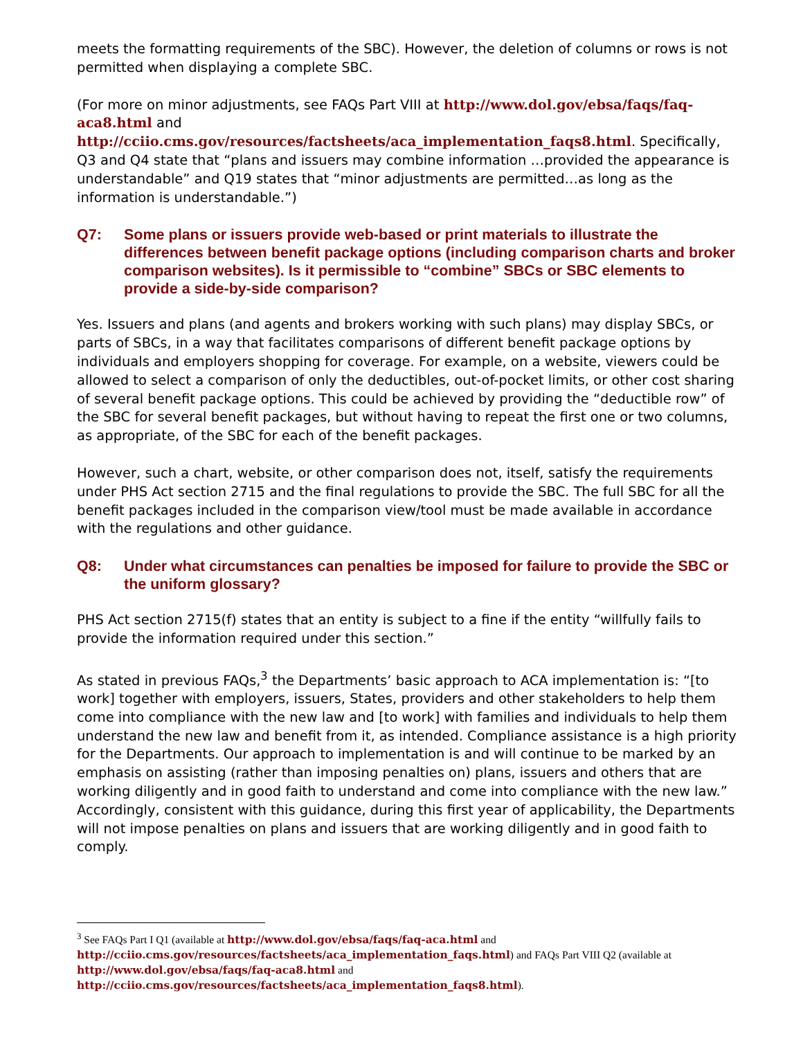meets the formatting requirements of the SBC). However, the deletion of columns or rows is not permitted when displaying a complete SBC.
(For more on minor adjustments, see FAQs Part VIII at http://www.dol.gov/ebsa/faqs/faq-aca8.html and http://cciio.cms.gov/resources/factsheets/aca_implementation_faqs8.html. Specifically, Q3 and Q4 state that “plans and issuers may combine information …provided the appearance is understandable” and Q19 states that “minor adjustments are permitted…as long as the information is understandable.”)
Q7: Some plans or issuers provide web-based or print materials to illustrate the differences between benefit package options (including comparison charts and broker comparison websites). Is it permissible to “combine” SBCs or SBC elements to provide a side-by-side comparison?
Yes. Issuers and plans (and agents and brokers working with such plans) may display SBCs, or parts of SBCs, in a way that facilitates comparisons of different benefit package options by individuals and employers shopping for coverage. For example, on a website, viewers could be allowed to select a comparison of only the deductibles, out-of-pocket limits, or other cost sharing of several benefit package options. This could be achieved by providing the “deductible row” of the SBC for several benefit packages, but without having to repeat the first one or two columns, as appropriate, of the SBC for each of the benefit packages.
However, such a chart, website, or other comparison does not, itself, satisfy the requirements under PHS Act section 2715 and the final regulations to provide the SBC. The full SBC for all the benefit packages included in the comparison view/tool must be made available in accordance with the regulations and other guidance.
Q8: Under what circumstances can penalties be imposed for failure to provide the SBC or the uniform glossary?
PHS Act section 2715(f) states that an entity is subject to a fine if the entity “willfully fails to provide the information required under this section.”
As stated in previous FAQs,<sup>3</sup> the Departments’ basic approach to ACA implementation is: “[to work] together with employers, issuers, States, providers and other stakeholders to help them come into compliance with the new law and [to work] with families and individuals to help them understand the new law and benefit from it, as intended. Compliance assistance is a high priority for the Departments. Our approach to implementation is and will continue to be marked by an emphasis on assisting (rather than imposing penalties on) plans, issuers and others that are working diligently and in good faith to understand and come into compliance with the new law.” Accordingly, consistent with this guidance, during this first year of applicability, the Departments will not impose penalties on plans and issuers that are working diligently and in good faith to comply.
<sup>3</sup> See FAQs Part I Q1 (available at http://www.dol.gov/ebsa/faqs/faq-aca.html and http://cciio.cms.gov/resources/factsheets/aca_implementation_faqs.html) and FAQs Part VIII Q2 (available at http://www.dol.gov/ebsa/faqs/faq-aca8.html and http://cciio.cms.gov/resources/factsheets/aca_implementation_faqs8.html).